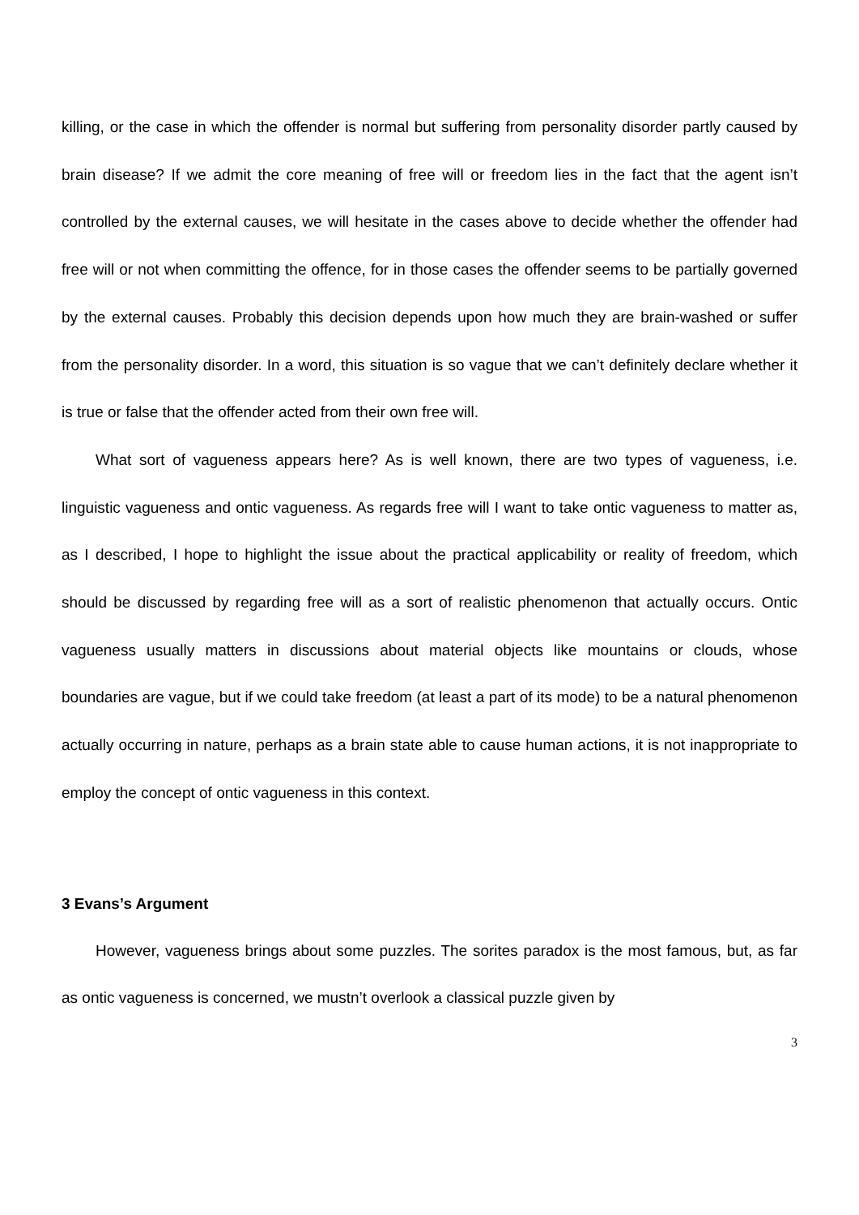killing, or the case in which the offender is normal but suffering from personality disorder partly caused by brain disease? If we admit the core meaning of free will or freedom lies in the fact that the agent isn’t controlled by the external causes, we will hesitate in the cases above to decide whether the offender had free will or not when committing the offence, for in those cases the offender seems to be partially governed by the external causes. Probably this decision depends upon how much they are brain-washed or suffer from the personality disorder. In a word, this situation is so vague that we can’t definitely declare whether it is true or false that the offender acted from their own free will.
What sort of vagueness appears here? As is well known, there are two types of vagueness, i.e. linguistic vagueness and ontic vagueness. As regards free will I want to take ontic vagueness to matter as, as I described, I hope to highlight the issue about the practical applicability or reality of freedom, which should be discussed by regarding free will as a sort of realistic phenomenon that actually occurs. Ontic vagueness usually matters in discussions about material objects like mountains or clouds, whose boundaries are vague, but if we could take freedom (at least a part of its mode) to be a natural phenomenon actually occurring in nature, perhaps as a brain state able to cause human actions, it is not inappropriate to employ the concept of ontic vagueness in this context.
3 Evans’s Argument
However, vagueness brings about some puzzles. The sorites paradox is the most famous, but, as far as ontic vagueness is concerned, we mustn’t overlook a classical puzzle given by
3